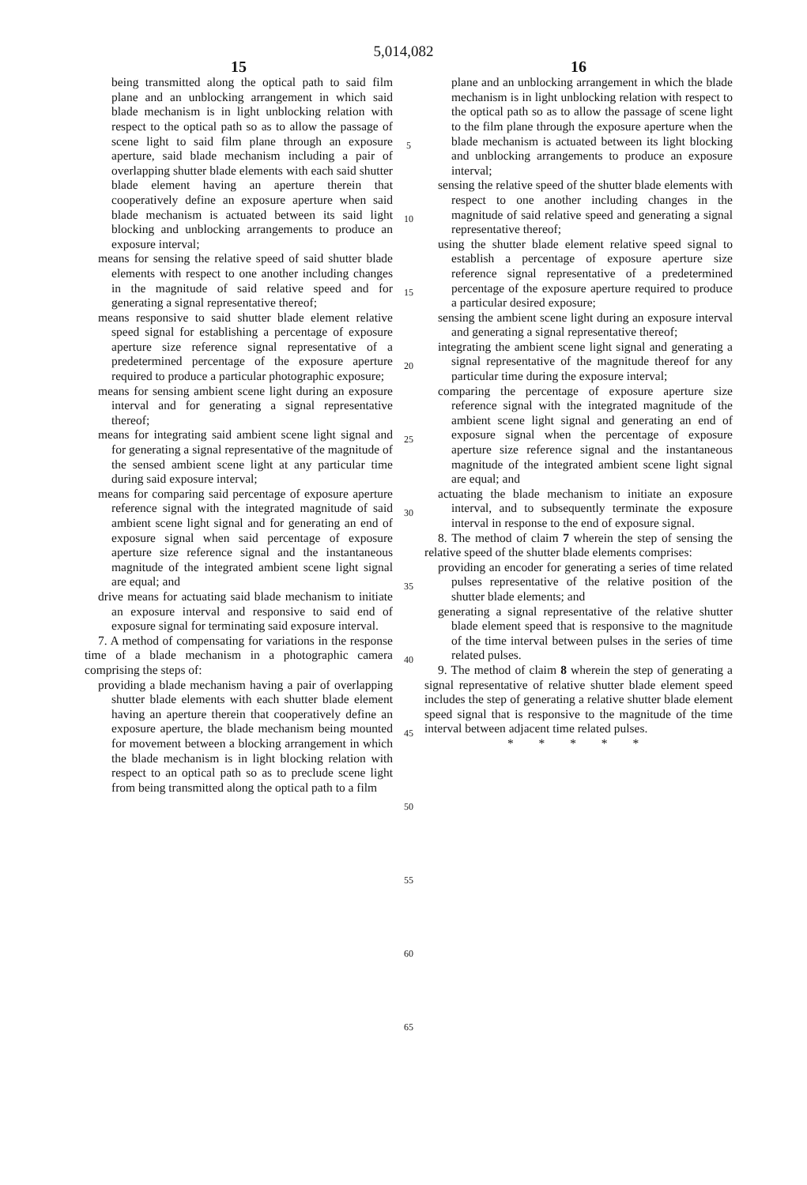5,014,082
15
being transmitted along the optical path to said film plane and an unblocking arrangement in which said blade mechanism is in light unblocking relation with respect to the optical path so as to allow the passage of scene light to said film plane through an exposure aperture, said blade mechanism including a pair of overlapping shutter blade elements with each said shutter blade element having an aperture therein that cooperatively define an exposure aperture when said blade mechanism is actuated between its said light blocking and unblocking arrangements to produce an exposure interval;
means for sensing the relative speed of said shutter blade elements with respect to one another including changes in the magnitude of said relative speed and for generating a signal representative thereof;
means responsive to said shutter blade element relative speed signal for establishing a percentage of exposure aperture size reference signal representative of a predetermined percentage of the exposure aperture required to produce a particular photographic exposure;
means for sensing ambient scene light during an exposure interval and for generating a signal representative thereof;
means for integrating said ambient scene light signal and for generating a signal representative of the magnitude of the sensed ambient scene light at any particular time during said exposure interval;
means for comparing said percentage of exposure aperture reference signal with the integrated magnitude of said ambient scene light signal and for generating an end of exposure signal when said percentage of exposure aperture size reference signal and the instantaneous magnitude of the integrated ambient scene light signal are equal; and
drive means for actuating said blade mechanism to initiate an exposure interval and responsive to said end of exposure signal for terminating said exposure interval.
7. A method of compensating for variations in the response time of a blade mechanism in a photographic camera comprising the steps of:
providing a blade mechanism having a pair of overlapping shutter blade elements with each shutter blade element having an aperture therein that cooperatively define an exposure aperture, the blade mechanism being mounted for movement between a blocking arrangement in which the blade mechanism is in light blocking relation with respect to an optical path so as to preclude scene light from being transmitted along the optical path to a film
5
10
15
20
25
30
35
40
45
50
55
60
65
16
plane and an unblocking arrangement in which the blade mechanism is in light unblocking relation with respect to the optical path so as to allow the passage of scene light to the film plane through the exposure aperture when the blade mechanism is actuated between its light blocking and unblocking arrangements to produce an exposure interval;
sensing the relative speed of the shutter blade elements with respect to one another including changes in the magnitude of said relative speed and generating a signal representative thereof;
using the shutter blade element relative speed signal to establish a percentage of exposure aperture size reference signal representative of a predetermined percentage of the exposure aperture required to produce a particular desired exposure;
sensing the ambient scene light during an exposure interval and generating a signal representative thereof;
integrating the ambient scene light signal and generating a signal representative of the magnitude thereof for any particular time during the exposure interval;
comparing the percentage of exposure aperture size reference signal with the integrated magnitude of the ambient scene light signal and generating an end of exposure signal when the percentage of exposure aperture size reference signal and the instantaneous magnitude of the integrated ambient scene light signal are equal; and
actuating the blade mechanism to initiate an exposure interval, and to subsequently terminate the exposure interval in response to the end of exposure signal.
8. The method of claim 7 wherein the step of sensing the relative speed of the shutter blade elements comprises:
providing an encoder for generating a series of time related pulses representative of the relative position of the shutter blade elements; and
generating a signal representative of the relative shutter blade element speed that is responsive to the magnitude of the time interval between pulses in the series of time related pulses.
9. The method of claim 8 wherein the step of generating a signal representative of relative shutter blade element speed includes the step of generating a relative shutter blade element speed signal that is responsive to the magnitude of the time interval between adjacent time related pulses.
* * * * *